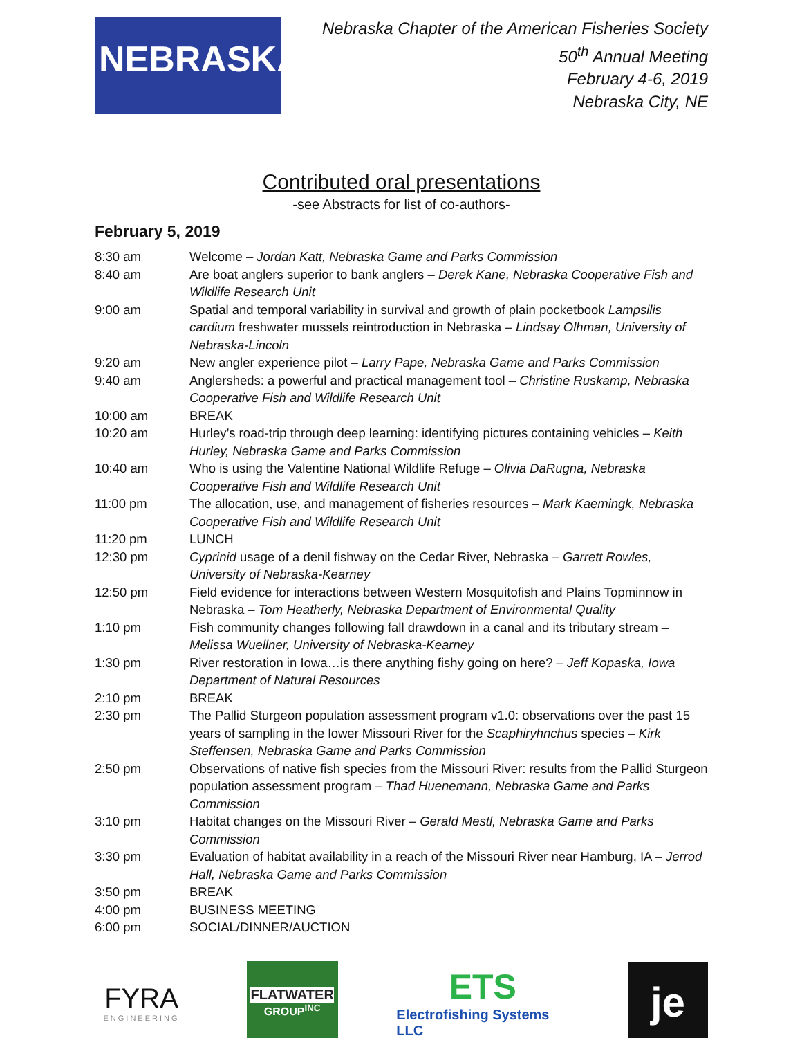NEBRASKA
Nebraska Chapter of the American Fisheries Society
50<sup>th</sup> Annual Meeting
February 4-6, 2019
Nebraska City, NE
Contributed oral presentations
-see Abstracts for list of co-authors-
February 5, 2019
| 8:30 am | Welcome – Jordan Katt, Nebraska Game and Parks Commission |
| 8:40 am | Are boat anglers superior to bank anglers – Derek Kane, Nebraska Cooperative Fish and Wildlife Research Unit |
| 9:00 am | Spatial and temporal variability in survival and growth of plain pocketbook Lampsilis cardium freshwater mussels reintroduction in Nebraska – Lindsay Olhman, University of Nebraska-Lincoln |
| 9:20 am | New angler experience pilot – Larry Pape, Nebraska Game and Parks Commission |
| 9:40 am | Anglersheds: a powerful and practical management tool – Christine Ruskamp, Nebraska Cooperative Fish and Wildlife Research Unit |
| 10:00 am | BREAK |
| 10:20 am | Hurley’s road-trip through deep learning: identifying pictures containing vehicles – Keith Hurley, Nebraska Game and Parks Commission |
| 10:40 am | Who is using the Valentine National Wildlife Refuge – Olivia DaRugna, Nebraska Cooperative Fish and Wildlife Research Unit |
| 11:00 pm | The allocation, use, and management of fisheries resources – Mark Kaemingk, Nebraska Cooperative Fish and Wildlife Research Unit |
| 11:20 pm | LUNCH |
| 12:30 pm | Cyprinid usage of a denil fishway on the Cedar River, Nebraska – Garrett Rowles, University of Nebraska-Kearney |
| 12:50 pm | Field evidence for interactions between Western Mosquitofish and Plains Topminnow in Nebraska – Tom Heatherly, Nebraska Department of Environmental Quality |
| 1:10 pm | Fish community changes following fall drawdown in a canal and its tributary stream – Melissa Wuellner, University of Nebraska-Kearney |
| 1:30 pm | River restoration in Iowa…is there anything fishy going on here? – Jeff Kopaska, Iowa Department of Natural Resources |
| 2:10 pm | BREAK |
| 2:30 pm | The Pallid Sturgeon population assessment program v1.0: observations over the past 15 years of sampling in the lower Missouri River for the Scaphiryhnchus species – Kirk Steffensen, Nebraska Game and Parks Commission |
| 2:50 pm | Observations of native fish species from the Missouri River: results from the Pallid Sturgeon population assessment program – Thad Huenemann, Nebraska Game and Parks Commission |
| 3:10 pm | Habitat changes on the Missouri River – Gerald Mestl, Nebraska Game and Parks Commission |
| 3:30 pm | Evaluation of habitat availability in a reach of the Missouri River near Hamburg, IA – Jerrod Hall, Nebraska Game and Parks Commission |
| 3:50 pm | BREAK |
| 4:00 pm | BUSINESS MEETING |
| 6:00 pm | SOCIAL/DINNER/AUCTION |
FYRA
ENGINEERING
FLATWATER
GROUP<sup>INC</sup>
ETS
Electrofishing Systems LLC
je